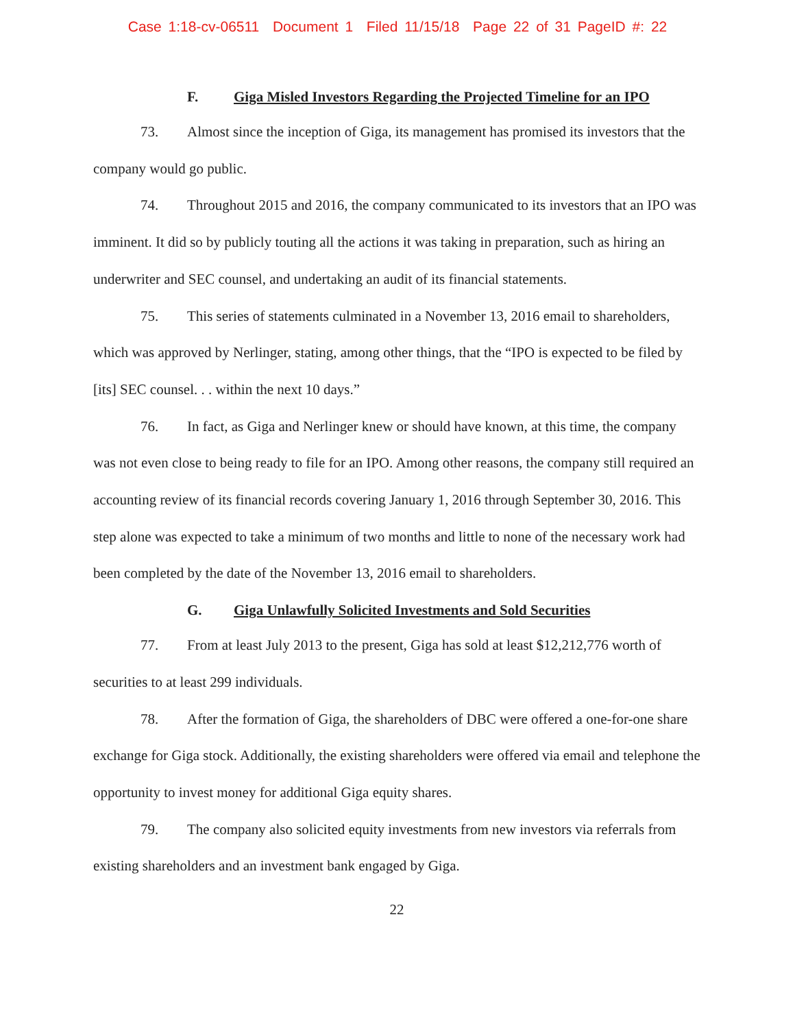Case 1:18-cv-06511 Document 1 Filed 11/15/18 Page 22 of 31 PageID #: 22
F. Giga Misled Investors Regarding the Projected Timeline for an IPO
73. Almost since the inception of Giga, its management has promised its investors that the company would go public.
74. Throughout 2015 and 2016, the company communicated to its investors that an IPO was imminent. It did so by publicly touting all the actions it was taking in preparation, such as hiring an underwriter and SEC counsel, and undertaking an audit of its financial statements.
75. This series of statements culminated in a November 13, 2016 email to shareholders, which was approved by Nerlinger, stating, among other things, that the “IPO is expected to be filed by [its] SEC counsel. . . within the next 10 days.”
76. In fact, as Giga and Nerlinger knew or should have known, at this time, the company was not even close to being ready to file for an IPO. Among other reasons, the company still required an accounting review of its financial records covering January 1, 2016 through September 30, 2016. This step alone was expected to take a minimum of two months and little to none of the necessary work had been completed by the date of the November 13, 2016 email to shareholders.
G. Giga Unlawfully Solicited Investments and Sold Securities
77. From at least July 2013 to the present, Giga has sold at least $12,212,776 worth of securities to at least 299 individuals.
78. After the formation of Giga, the shareholders of DBC were offered a one-for-one share exchange for Giga stock. Additionally, the existing shareholders were offered via email and telephone the opportunity to invest money for additional Giga equity shares.
79. The company also solicited equity investments from new investors via referrals from existing shareholders and an investment bank engaged by Giga.
22